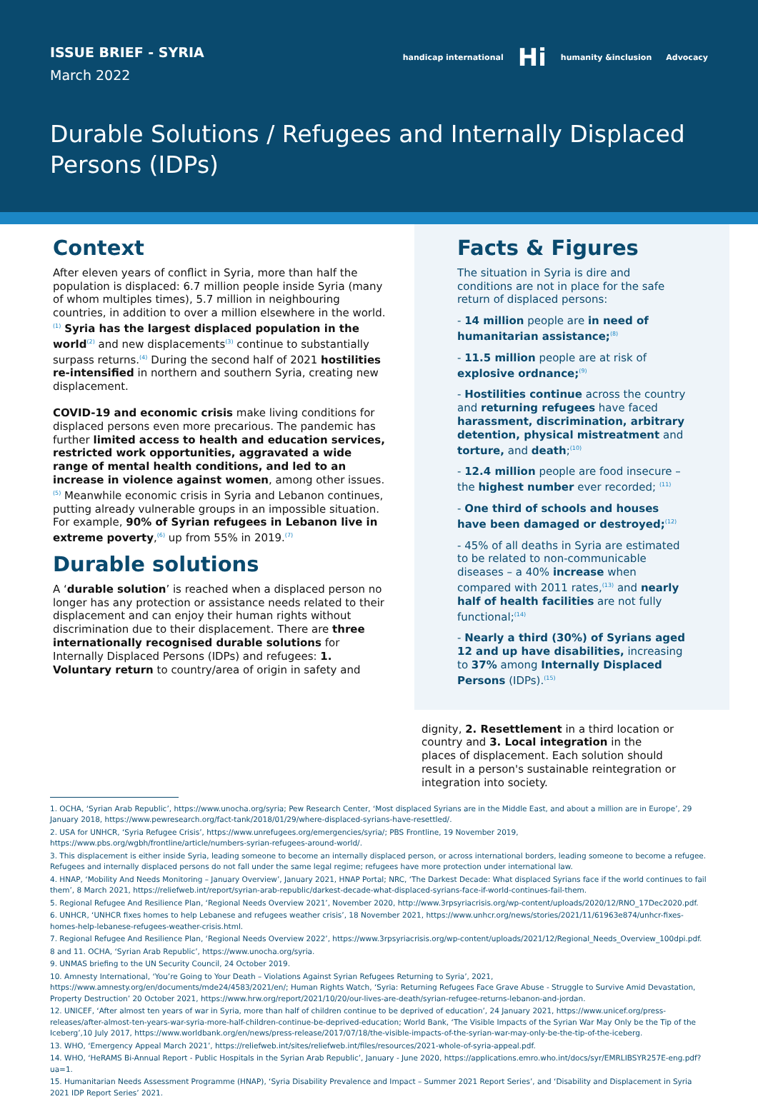ISSUE BRIEF - SYRIA
March 2022
handicap international Hi humanity &inclusion Advocacy
Durable Solutions / Refugees and Internally Displaced Persons (IDPs)
Context
After eleven years of conflict in Syria, more than half the population is displaced: 6.7 million people inside Syria (many of whom multiples times), 5.7 million in neighbouring countries, in addition to over a million elsewhere in the world.<sup>(1)</sup> Syria has the largest displaced population in the world<sup>(2)</sup> and new displacements<sup>(3)</sup> continue to substantially surpass returns.<sup>(4)</sup> During the second half of 2021 hostilities re-intensified in northern and southern Syria, creating new displacement.
COVID-19 and economic crisis make living conditions for displaced persons even more precarious. The pandemic has further limited access to health and education services, restricted work opportunities, aggravated a wide range of mental health conditions, and led to an increase in violence against women, among other issues.<sup>(5)</sup> Meanwhile economic crisis in Syria and Lebanon continues, putting already vulnerable groups in an impossible situation. For example, 90% of Syrian refugees in Lebanon live in extreme poverty,<sup>(6)</sup> up from 55% in 2019.<sup>(7)</sup>
Durable solutions
A ‘durable solution’ is reached when a displaced person no longer has any protection or assistance needs related to their displacement and can enjoy their human rights without discrimination due to their displacement. There are three internationally recognised durable solutions for Internally Displaced Persons (IDPs) and refugees: 1. Voluntary return to country/area of origin in safety and
Facts & Figures
The situation in Syria is dire and conditions are not in place for the safe return of displaced persons:
- 14 million people are in need of humanitarian assistance;<sup>(8)</sup>
- 11.5 million people are at risk of explosive ordnance;<sup>(9)</sup>
- Hostilities continue across the country and returning refugees have faced harassment, discrimination, arbitrary detention, physical mistreatment and torture, and death;<sup>(10)</sup>
- 12.4 million people are food insecure – the highest number ever recorded; <sup>(11)</sup>
- One third of schools and houses have been damaged or destroyed;<sup>(12)</sup>
- 45% of all deaths in Syria are estimated to be related to non-communicable diseases – a 40% increase when compared with 2011 rates,<sup>(13)</sup> and nearly half of health facilities are not fully functional;<sup>(14)</sup>
- Nearly a third (30%) of Syrians aged 12 and up have disabilities, increasing to 37% among Internally Displaced Persons (IDPs).<sup>(15)</sup>
dignity, 2. Resettlement in a third location or country and 3. Local integration in the places of displacement. Each solution should result in a person's sustainable reintegration or integration into society.
1. OCHA, ‘Syrian Arab Republic’, https://www.unocha.org/syria; Pew Research Center, ‘Most displaced Syrians are in the Middle East, and about a million are in Europe’, 29 January 2018, https://www.pewresearch.org/fact-tank/2018/01/29/where-displaced-syrians-have-resettled/.
2. USA for UNHCR, ‘Syria Refugee Crisis’, https://www.unrefugees.org/emergencies/syria/; PBS Frontline, 19 November 2019, https://www.pbs.org/wgbh/frontline/article/numbers-syrian-refugees-around-world/.
3. This displacement is either inside Syria, leading someone to become an internally displaced person, or across international borders, leading someone to become a refugee. Refugees and internally displaced persons do not fall under the same legal regime; refugees have more protection under international law.
4. HNAP, ‘Mobility And Needs Monitoring – January Overview’, January 2021, HNAP Portal; NRC, ‘The Darkest Decade: What displaced Syrians face if the world continues to fail them’, 8 March 2021, https://reliefweb.int/report/syrian-arab-republic/darkest-decade-what-displaced-syrians-face-if-world-continues-fail-them.
5. Regional Refugee And Resilience Plan, ‘Regional Needs Overview 2021’, November 2020, http://www.3rpsyriacrisis.org/wp-content/uploads/2020/12/RNO_17Dec2020.pdf.
6. UNHCR, ‘UNHCR fixes homes to help Lebanese and refugees weather crisis’, 18 November 2021, https://www.unhcr.org/news/stories/2021/11/61963e874/unhcr-fixes-homes-help-lebanese-refugees-weather-crisis.html.
7. Regional Refugee And Resilience Plan, ‘Regional Needs Overview 2022’, https://www.3rpsyriacrisis.org/wp-content/uploads/2021/12/Regional_Needs_Overview_100dpi.pdf.
8 and 11. OCHA, ‘Syrian Arab Republic’, https://www.unocha.org/syria.
9. UNMAS briefing to the UN Security Council, 24 October 2019.
10. Amnesty International, ‘You’re Going to Your Death – Violations Against Syrian Refugees Returning to Syria’, 2021, https://www.amnesty.org/en/documents/mde24/4583/2021/en/; Human Rights Watch, ‘Syria: Returning Refugees Face Grave Abuse - Struggle to Survive Amid Devastation, Property Destruction’ 20 October 2021, https://www.hrw.org/report/2021/10/20/our-lives-are-death/syrian-refugee-returns-lebanon-and-jordan.
12. UNICEF, ‘After almost ten years of war in Syria, more than half of children continue to be deprived of education’, 24 January 2021, https://www.unicef.org/press-releases/after-almost-ten-years-war-syria-more-half-children-continue-be-deprived-education; World Bank, ‘The Visible Impacts of the Syrian War May Only be the Tip of the Iceberg’,10 July 2017, https://www.worldbank.org/en/news/press-release/2017/07/18/the-visible-impacts-of-the-syrian-war-may-only-be-the-tip-of-the-iceberg.
13. WHO, ‘Emergency Appeal March 2021’, https://reliefweb.int/sites/reliefweb.int/files/resources/2021-whole-of-syria-appeal.pdf.
14. WHO, ‘HeRAMS Bi-Annual Report - Public Hospitals in the Syrian Arab Republic’, January - June 2020, https://applications.emro.who.int/docs/syr/EMRLIBSYR257E-eng.pdf?ua=1.
15. Humanitarian Needs Assessment Programme (HNAP), ‘Syria Disability Prevalence and Impact – Summer 2021 Report Series’, and ‘Disability and Displacement in Syria 2021 IDP Report Series’ 2021.